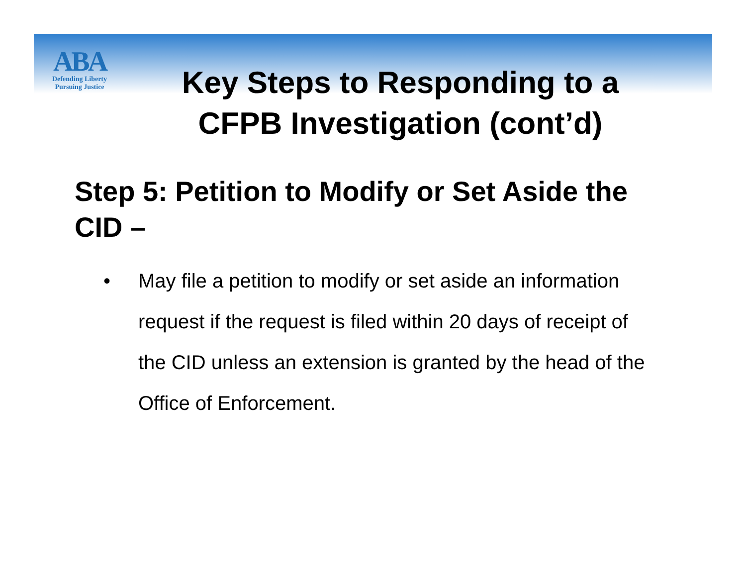ABA
Defending Liberty
Pursuing Justice
Key Steps to Responding to a CFPB Investigation (cont’d)
Step 5: Petition to Modify or Set Aside the CID –
• May file a petition to modify or set aside an information request if the request is filed within 20 days of receipt of the CID unless an extension is granted by the head of the Office of Enforcement.